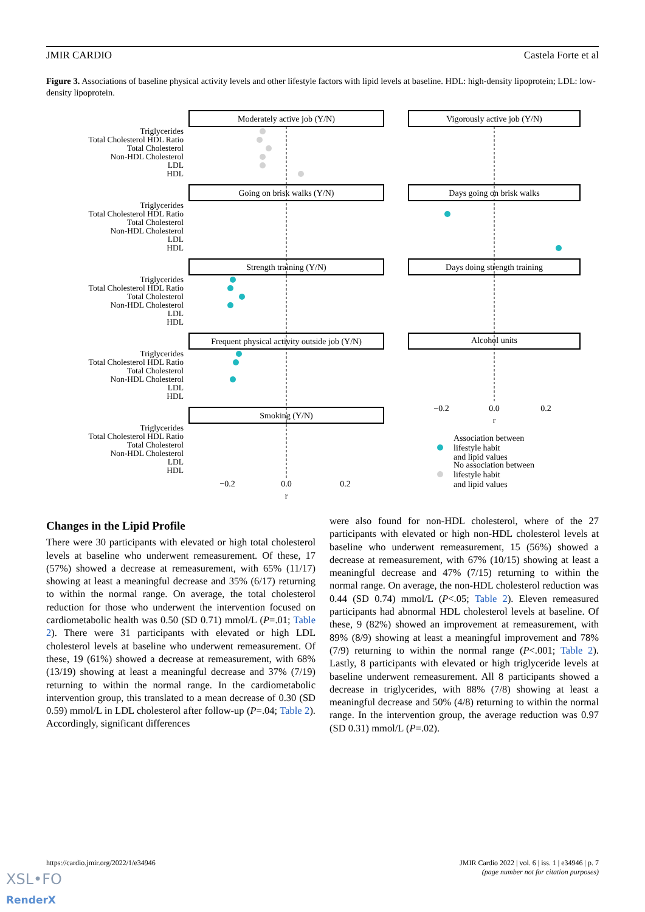JMIR CARDIO Castela Forte et al
Figure 3. Associations of baseline physical activity levels and other lifestyle factors with lipid levels at baseline. HDL: high-density lipoprotein; LDL: low-density lipoprotein.
Moderately active job (Y/N)
Vigorously active job (Y/N)
Going on brisk walks (Y/N)
Days going on brisk walks
Strength training (Y/N)
Days doing strength training
Frequent physical activity outside job (Y/N)
Alcohol units
Smoking (Y/N)
Triglycerides
Total Cholesterol HDL Ratio
Total Cholesterol
Non-HDL Cholesterol
LDL
HDL
Triglycerides
Total Cholesterol HDL Ratio
Total Cholesterol
Non-HDL Cholesterol
LDL
HDL
Triglycerides
Total Cholesterol HDL Ratio
Total Cholesterol
Non-HDL Cholesterol
LDL
HDL
Triglycerides
Total Cholesterol HDL Ratio
Total Cholesterol
Non-HDL Cholesterol
LDL
HDL
Triglycerides
Total Cholesterol HDL Ratio
Total Cholesterol
Non-HDL Cholesterol
LDL
HDL
−0.2
0.0
0.2
r
−0.2
0.0
0.2
r
Association between
lifestyle habit
and lipid values
No association between
lifestyle habit
and lipid values
Changes in the Lipid Profile
There were 30 participants with elevated or high total cholesterol levels at baseline who underwent remeasurement. Of these, 17 (57%) showed a decrease at remeasurement, with 65% (11/17) showing at least a meaningful decrease and 35% (6/17) returning to within the normal range. On average, the total cholesterol reduction for those who underwent the intervention focused on cardiometabolic health was 0.50 (SD 0.71) mmol/L (P=.01; Table 2). There were 31 participants with elevated or high LDL cholesterol levels at baseline who underwent remeasurement. Of these, 19 (61%) showed a decrease at remeasurement, with 68% (13/19) showing at least a meaningful decrease and 37% (7/19) returning to within the normal range. In the cardiometabolic intervention group, this translated to a mean decrease of 0.30 (SD 0.59) mmol/L in LDL cholesterol after follow-up (P=.04; Table 2). Accordingly, significant differences
were also found for non-HDL cholesterol, where of the 27 participants with elevated or high non-HDL cholesterol levels at baseline who underwent remeasurement, 15 (56%) showed a decrease at remeasurement, with 67% (10/15) showing at least a meaningful decrease and 47% (7/15) returning to within the normal range. On average, the non-HDL cholesterol reduction was 0.44 (SD 0.74) mmol/L (P<.05; Table 2). Eleven remeasured participants had abnormal HDL cholesterol levels at baseline. Of these, 9 (82%) showed an improvement at remeasurement, with 89% (8/9) showing at least a meaningful improvement and 78% (7/9) returning to within the normal range (P<.001; Table 2). Lastly, 8 participants with elevated or high triglyceride levels at baseline underwent remeasurement. All 8 participants showed a decrease in triglycerides, with 88% (7/8) showing at least a meaningful decrease and 50% (4/8) returning to within the normal range. In the intervention group, the average reduction was 0.97 (SD 0.31) mmol/L (P=.02).
https://cardio.jmir.org/2022/1/e34946 JMIR Cardio 2022 | vol. 6 | iss. 1 | e34946 | p. 7
(page number not for citation purposes)
XSL•FO
RenderX